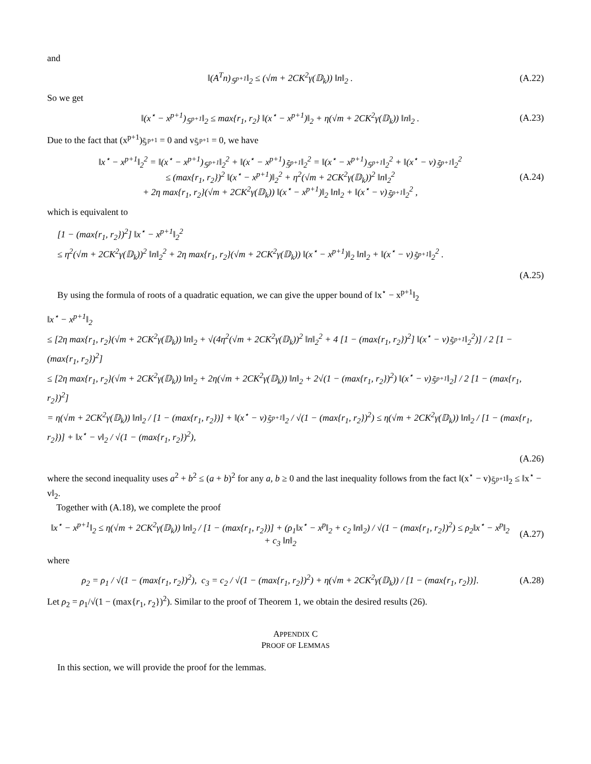and
‖(A<sup>T</sup>n)<sub>𝕊<sup>p+1</sup></sub>‖<sub>2</sub> ≤ (√m + 2CK<sup>2</sup>γ(𝔻<sub>k</sub>)) ‖n‖<sub>2</sub> . (A.22)
So we get
‖(x<sup>⋆</sup> − x<sup>p+1</sup>)<sub>𝕊<sup>p+1</sup></sub>‖<sub>2</sub> ≤ max{r<sub>1</sub>, r<sub>2</sub>} ‖(x<sup>⋆</sup> − x<sup>p+1</sup>)‖<sub>2</sub> + η(√m + 2CK<sup>2</sup>γ(𝔻<sub>k</sub>)) ‖n‖<sub>2</sub> . (A.23)
Due to the fact that (x<sup>p+1</sup>)<sub>𝕊̄<sup>p+1</sup></sub> = 0 and v<sub>𝕊̄<sup>p+1</sup></sub> = 0, we have
‖x<sup>⋆</sup> − x<sup>p+1</sup>‖<sub>2</sub><sup>2</sup> = ‖(x<sup>⋆</sup> − x<sup>p+1</sup>)<sub>𝕊<sup>p+1</sup></sub>‖<sub>2</sub><sup>2</sup> + ‖(x<sup>⋆</sup> − x<sup>p+1</sup>)<sub>𝕊̄<sup>p+1</sup></sub>‖<sub>2</sub><sup>2</sup> = ‖(x<sup>⋆</sup> − x<sup>p+1</sup>)<sub>𝕊<sup>p+1</sup></sub>‖<sub>2</sub><sup>2</sup> + ‖(x<sup>⋆</sup> − v)<sub>𝕊̄<sup>p+1</sup></sub>‖<sub>2</sub><sup>2</sup>
≤ (max{r<sub>1</sub>, r<sub>2</sub>})<sup>2</sup> ‖(x<sup>⋆</sup> − x<sup>p+1</sup>)‖<sub>2</sub><sup>2</sup> + η<sup>2</sup>(√m + 2CK<sup>2</sup>γ(𝔻<sub>k</sub>))<sup>2</sup> ‖n‖<sub>2</sub><sup>2</sup>
+ 2η max{r<sub>1</sub>, r<sub>2</sub>}(√m + 2CK<sup>2</sup>γ(𝔻<sub>k</sub>)) ‖(x<sup>⋆</sup> − x<sup>p+1</sup>)‖<sub>2</sub> ‖n‖<sub>2</sub> + ‖(x<sup>⋆</sup> − v)<sub>𝕊̄<sup>p+1</sup></sub>‖<sub>2</sub><sup>2</sup> , (A.24)
which is equivalent to
[1 − (max{r<sub>1</sub>, r<sub>2</sub>})<sup>2</sup>] ‖x<sup>⋆</sup> − x<sup>p+1</sup>‖<sub>2</sub><sup>2</sup>
≤ η<sup>2</sup>(√m + 2CK<sup>2</sup>γ(𝔻<sub>k</sub>))<sup>2</sup> ‖n‖<sub>2</sub><sup>2</sup> + 2η max{r<sub>1</sub>, r<sub>2</sub>}(√m + 2CK<sup>2</sup>γ(𝔻<sub>k</sub>)) ‖(x<sup>⋆</sup> − x<sup>p+1</sup>)‖<sub>2</sub> ‖n‖<sub>2</sub> + ‖(x<sup>⋆</sup> − v)<sub>𝕊̄<sup>p+1</sup></sub>‖<sub>2</sub><sup>2</sup> .
(A.25)
By using the formula of roots of a quadratic equation, we can give the upper bound of ‖x<sup>⋆</sup> − x<sup>p+1</sup>‖<sub>2</sub>
‖x<sup>⋆</sup> − x<sup>p+1</sup>‖<sub>2</sub>
≤ [2η max{r<sub>1</sub>, r<sub>2</sub>}(√m + 2CK<sup>2</sup>γ(𝔻<sub>k</sub>)) ‖n‖<sub>2</sub> + √(4η<sup>2</sup>(√m + 2CK<sup>2</sup>γ(𝔻<sub>k</sub>))<sup>2</sup> ‖n‖<sub>2</sub><sup>2</sup> + 4 [1 − (max{r<sub>1</sub>, r<sub>2</sub>})<sup>2</sup>] ‖(x<sup>⋆</sup> − v)<sub>𝕊̄<sup>p+1</sup></sub>‖<sub>2</sub><sup>2</sup>)] / 2 [1 − (max{r<sub>1</sub>, r<sub>2</sub>})<sup>2</sup>]
≤ [2η max{r<sub>1</sub>, r<sub>2</sub>}(√m + 2CK<sup>2</sup>γ(𝔻<sub>k</sub>)) ‖n‖<sub>2</sub> + 2η(√m + 2CK<sup>2</sup>γ(𝔻<sub>k</sub>)) ‖n‖<sub>2</sub> + 2√(1 − (max{r<sub>1</sub>, r<sub>2</sub>})<sup>2</sup>) ‖(x<sup>⋆</sup> − v)<sub>𝕊̄<sup>p+1</sup></sub>‖<sub>2</sub>] / 2 [1 − (max{r<sub>1</sub>, r<sub>2</sub>})<sup>2</sup>]
= η(√m + 2CK<sup>2</sup>γ(𝔻<sub>k</sub>)) ‖n‖<sub>2</sub> / [1 − (max{r<sub>1</sub>, r<sub>2</sub>})] + ‖(x<sup>⋆</sup> − v)<sub>𝕊̄<sup>p+1</sup></sub>‖<sub>2</sub> / √(1 − (max{r<sub>1</sub>, r<sub>2</sub>})<sup>2</sup>) ≤ η(√m + 2CK<sup>2</sup>γ(𝔻<sub>k</sub>)) ‖n‖<sub>2</sub> / [1 − (max{r<sub>1</sub>, r<sub>2</sub>})] + ‖x<sup>⋆</sup> − v‖<sub>2</sub> / √(1 − (max{r<sub>1</sub>, r<sub>2</sub>})<sup>2</sup>),
(A.26)
where the second inequality uses a<sup>2</sup> + b<sup>2</sup> ≤ (a + b)<sup>2</sup> for any a, b ≥ 0 and the last inequality follows from the fact ‖(x<sup>⋆</sup> − v)<sub>𝕊̄<sup>p+1</sup></sub>‖<sub>2</sub> ≤ ‖x<sup>⋆</sup> − v‖<sub>2</sub>.
Together with (A.18), we complete the proof
‖x<sup>⋆</sup> − x<sup>p+1</sup>‖<sub>2</sub> ≤ η(√m + 2CK<sup>2</sup>γ(𝔻<sub>k</sub>)) ‖n‖<sub>2</sub> / [1 − (max{r<sub>1</sub>, r<sub>2</sub>})] + (ρ<sub>1</sub>‖x<sup>⋆</sup> − x<sup>p</sup>‖<sub>2</sub> + c<sub>2</sub> ‖n‖<sub>2</sub>) / √(1 − (max{r<sub>1</sub>, r<sub>2</sub>})<sup>2</sup>) ≤ ρ<sub>2</sub>‖x<sup>⋆</sup> − x<sup>p</sup>‖<sub>2</sub> + c<sub>3</sub> ‖n‖<sub>2</sub> (A.27)
where
ρ<sub>2</sub> = ρ<sub>1</sub> / √(1 − (max{r<sub>1</sub>, r<sub>2</sub>})<sup>2</sup>), c<sub>3</sub> = c<sub>2</sub> / √(1 − (max{r<sub>1</sub>, r<sub>2</sub>})<sup>2</sup>) + η(√m + 2CK<sup>2</sup>γ(𝔻<sub>k</sub>)) / [1 − (max{r<sub>1</sub>, r<sub>2</sub>})]. (A.28)
Let ρ<sub>2</sub> = ρ<sub>1</sub>/√(1 − (max{r<sub>1</sub>, r<sub>2</sub>})<sup>2</sup>). Similar to the proof of Theorem 1, we obtain the desired results (26).
APPENDIX C
PROOF OF LEMMAS
In this section, we will provide the proof for the lemmas.